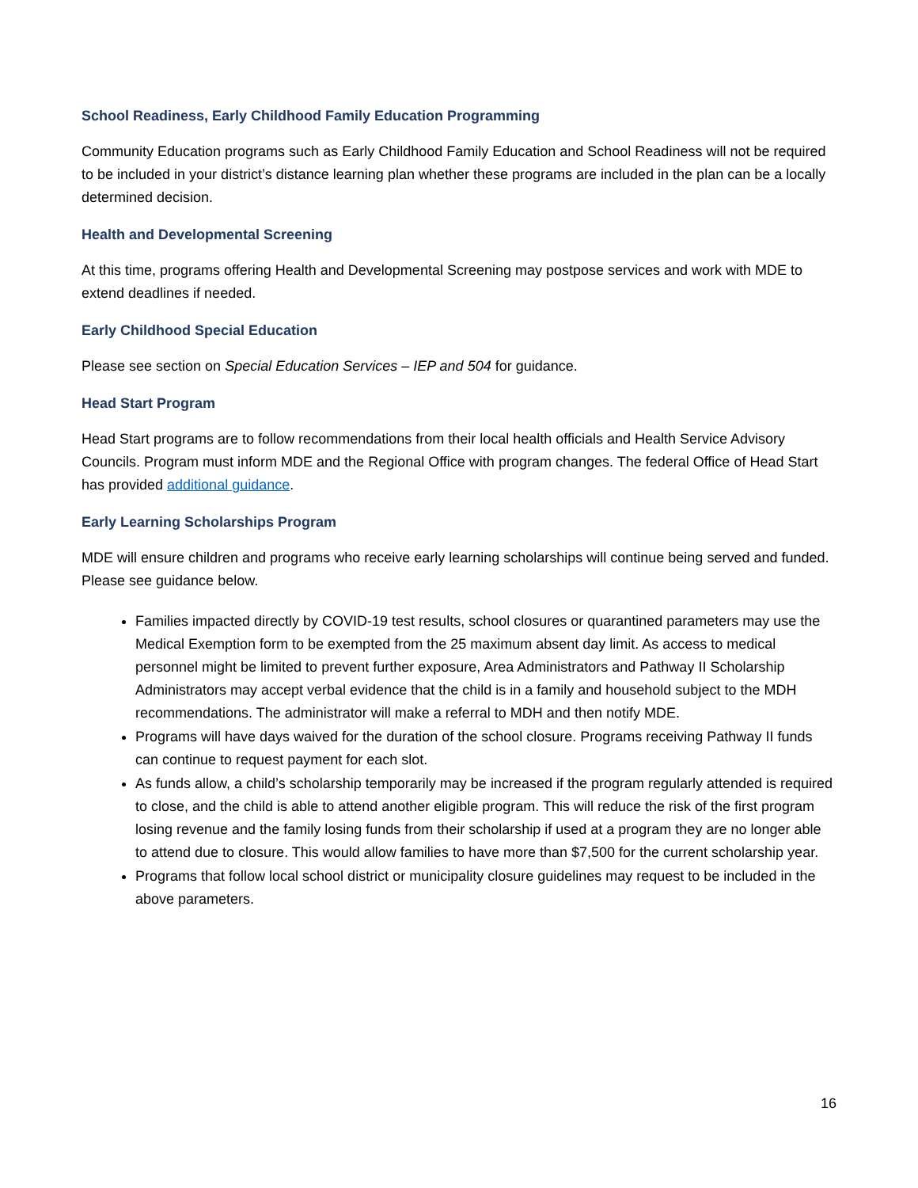School Readiness, Early Childhood Family Education Programming
Community Education programs such as Early Childhood Family Education and School Readiness will not be required to be included in your district’s distance learning plan whether these programs are included in the plan can be a locally determined decision.
Health and Developmental Screening
At this time, programs offering Health and Developmental Screening may postpose services and work with MDE to extend deadlines if needed.
Early Childhood Special Education
Please see section on Special Education Services – IEP and 504 for guidance.
Head Start Program
Head Start programs are to follow recommendations from their local health officials and Health Service Advisory Councils. Program must inform MDE and the Regional Office with program changes. The federal Office of Head Start has provided additional guidance.
Early Learning Scholarships Program
MDE will ensure children and programs who receive early learning scholarships will continue being served and funded. Please see guidance below.
Families impacted directly by COVID-19 test results, school closures or quarantined parameters may use the Medical Exemption form to be exempted from the 25 maximum absent day limit. As access to medical personnel might be limited to prevent further exposure, Area Administrators and Pathway II Scholarship Administrators may accept verbal evidence that the child is in a family and household subject to the MDH recommendations. The administrator will make a referral to MDH and then notify MDE.
Programs will have days waived for the duration of the school closure. Programs receiving Pathway II funds can continue to request payment for each slot.
As funds allow, a child’s scholarship temporarily may be increased if the program regularly attended is required to close, and the child is able to attend another eligible program. This will reduce the risk of the first program losing revenue and the family losing funds from their scholarship if used at a program they are no longer able to attend due to closure. This would allow families to have more than $7,500 for the current scholarship year.
Programs that follow local school district or municipality closure guidelines may request to be included in the above parameters.
16